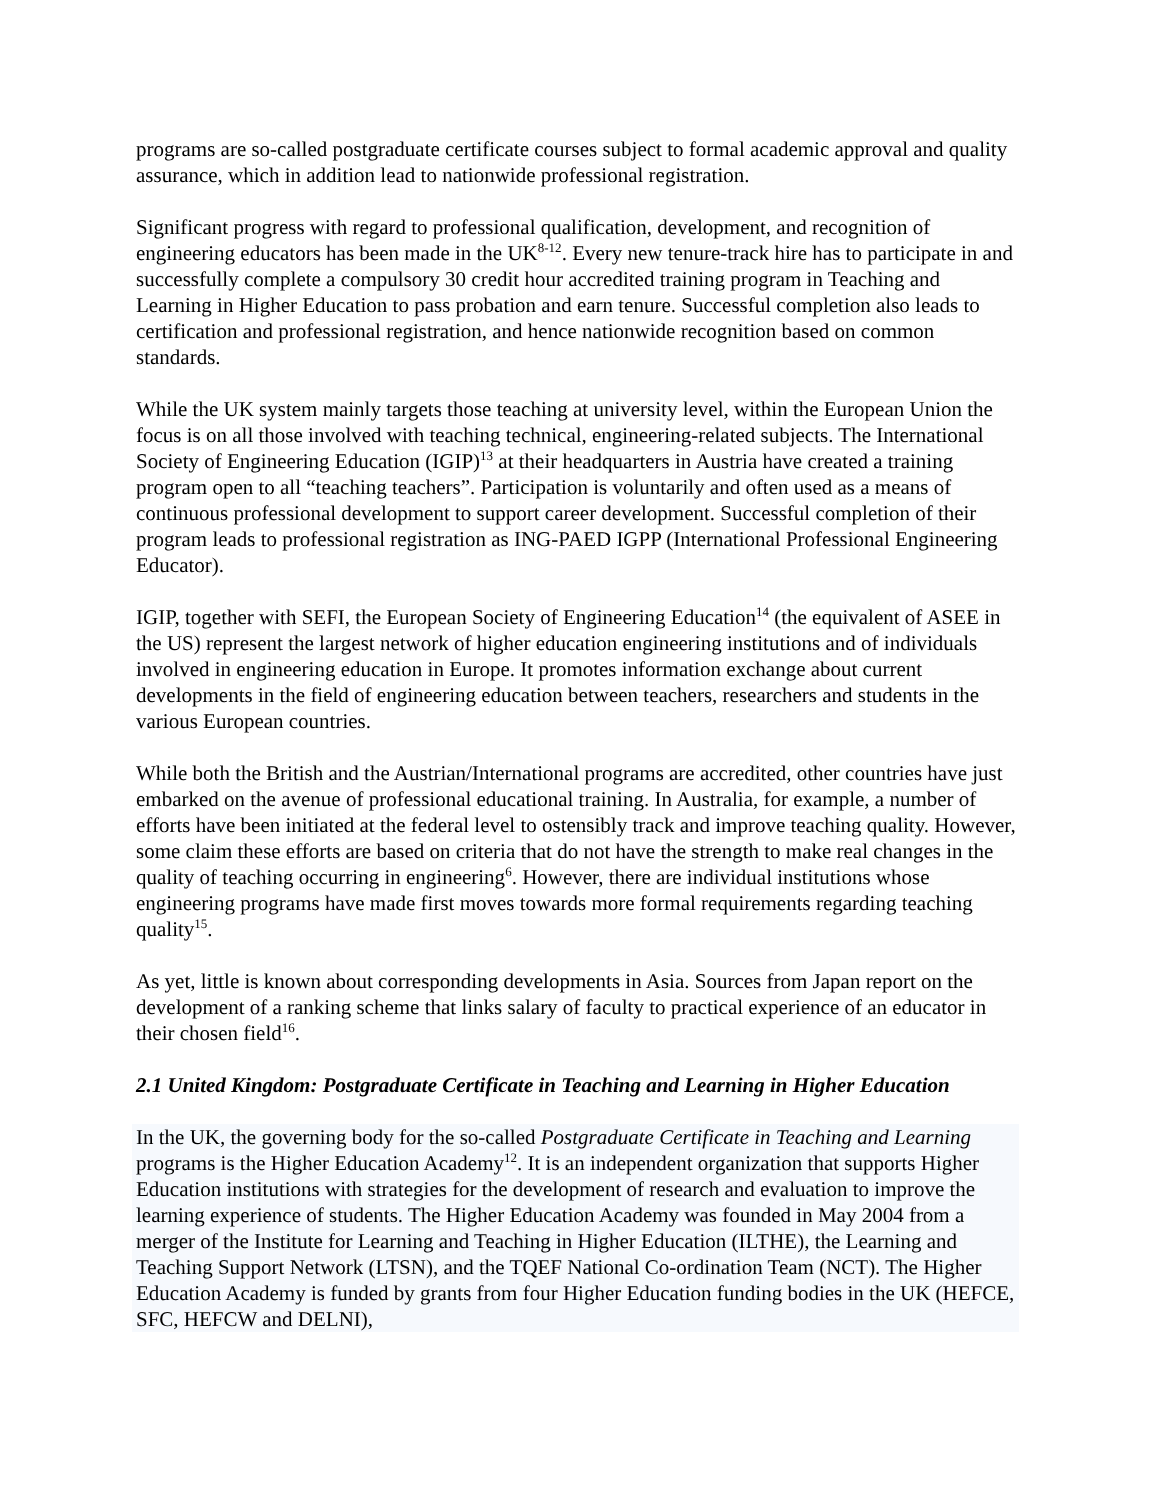programs are so-called postgraduate certificate courses subject to formal academic approval and quality assurance, which in addition lead to nationwide professional registration.
Significant progress with regard to professional qualification, development, and recognition of engineering educators has been made in the UK<sup>8-12</sup>. Every new tenure-track hire has to participate in and successfully complete a compulsory 30 credit hour accredited training program in Teaching and Learning in Higher Education to pass probation and earn tenure. Successful completion also leads to certification and professional registration, and hence nationwide recognition based on common standards.
While the UK system mainly targets those teaching at university level, within the European Union the focus is on all those involved with teaching technical, engineering-related subjects. The International Society of Engineering Education (IGIP)<sup>13</sup> at their headquarters in Austria have created a training program open to all “teaching teachers”. Participation is voluntarily and often used as a means of continuous professional development to support career development. Successful completion of their program leads to professional registration as ING-PAED IGPP (International Professional Engineering Educator).
IGIP, together with SEFI, the European Society of Engineering Education<sup>14</sup> (the equivalent of ASEE in the US) represent the largest network of higher education engineering institutions and of individuals involved in engineering education in Europe. It promotes information exchange about current developments in the field of engineering education between teachers, researchers and students in the various European countries.
While both the British and the Austrian/International programs are accredited, other countries have just embarked on the avenue of professional educational training. In Australia, for example, a number of efforts have been initiated at the federal level to ostensibly track and improve teaching quality. However, some claim these efforts are based on criteria that do not have the strength to make real changes in the quality of teaching occurring in engineering<sup>6</sup>. However, there are individual institutions whose engineering programs have made first moves towards more formal requirements regarding teaching quality<sup>15</sup>.
As yet, little is known about corresponding developments in Asia. Sources from Japan report on the development of a ranking scheme that links salary of faculty to practical experience of an educator in their chosen field<sup>16</sup>.
2.1 United Kingdom: Postgraduate Certificate in Teaching and Learning in Higher Education
In the UK, the governing body for the so-called Postgraduate Certificate in Teaching and Learning programs is the Higher Education Academy<sup>12</sup>. It is an independent organization that supports Higher Education institutions with strategies for the development of research and evaluation to improve the learning experience of students. The Higher Education Academy was founded in May 2004 from a merger of the Institute for Learning and Teaching in Higher Education (ILTHE), the Learning and Teaching Support Network (LTSN), and the TQEF National Co-ordination Team (NCT). The Higher Education Academy is funded by grants from four Higher Education funding bodies in the UK (HEFCE, SFC, HEFCW and DELNI),